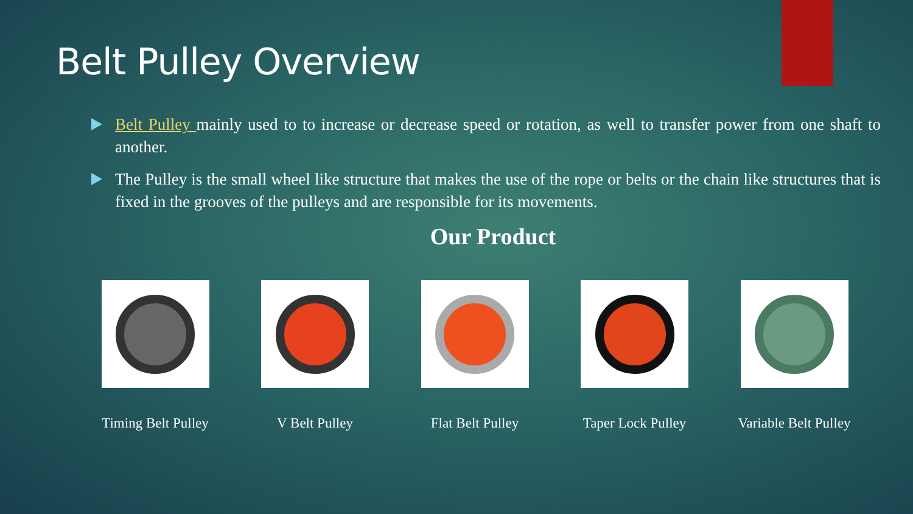Belt Pulley Overview
Belt Pulley mainly used to to increase or decrease speed or rotation, as well to transfer power from one shaft to another.
The Pulley is the small wheel like structure that makes the use of the rope or belts or the chain like structures that is fixed in the grooves of the pulleys and are responsible for its movements.
Our Product
Timing Belt Pulley
V Belt Pulley Flat Belt Pulley
Taper Lock Pulley
Variable Belt Pulley